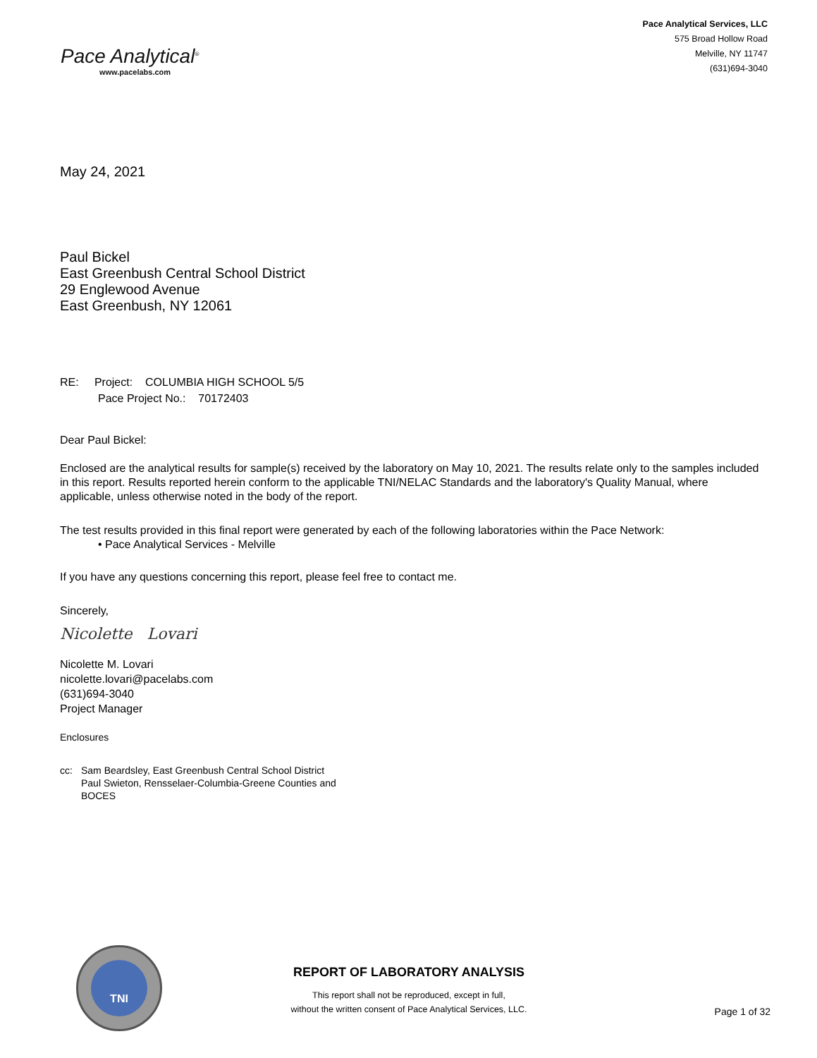Pace Analytical<sup>®</sup>
www.pacelabs.com
Pace Analytical Services, LLC
575 Broad Hollow Road
Melville, NY 11747
(631)694-3040
May 24, 2021
Paul Bickel
East Greenbush Central School District
29 Englewood Avenue
East Greenbush, NY 12061
RE: Project: COLUMBIA HIGH SCHOOL 5/5
Pace Project No.: 70172403
Dear Paul Bickel:
Enclosed are the analytical results for sample(s) received by the laboratory on May 10, 2021. The results relate only to the samples included in this report. Results reported herein conform to the applicable TNI/NELAC Standards and the laboratory's Quality Manual, where applicable, unless otherwise noted in the body of the report.
The test results provided in this final report were generated by each of the following laboratories within the Pace Network:
• Pace Analytical Services - Melville
If you have any questions concerning this report, please feel free to contact me.
Sincerely,
Nicolette Lovari
Nicolette M. Lovari
nicolette.lovari@pacelabs.com
(631)694-3040
Project Manager
Enclosures
cc: Sam Beardsley, East Greenbush Central School District
Paul Swieton, Rensselaer-Columbia-Greene Counties and
BOCES
TNI
REPORT OF LABORATORY ANALYSIS
This report shall not be reproduced, except in full,
without the written consent of Pace Analytical Services, LLC.
Page 1 of 32